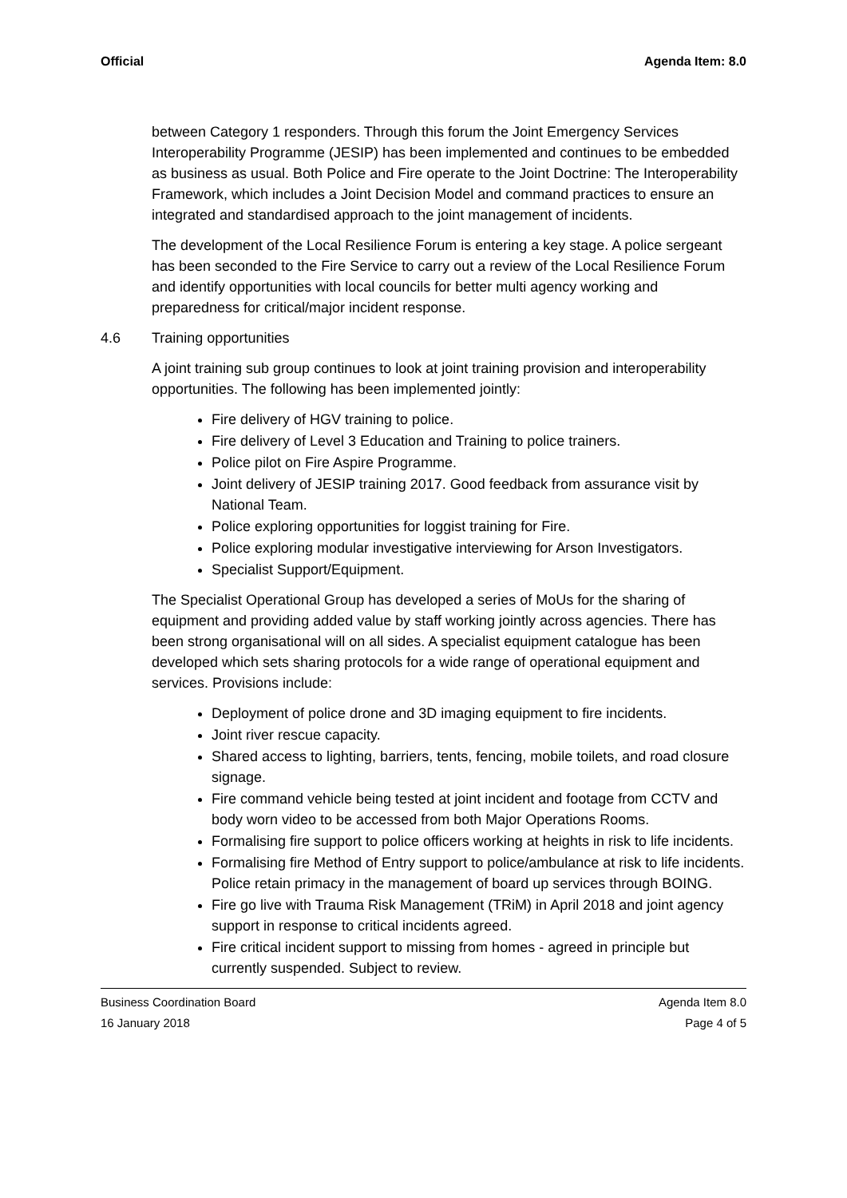Official Agenda Item: 8.0
between Category 1 responders. Through this forum the Joint Emergency Services Interoperability Programme (JESIP) has been implemented and continues to be embedded as business as usual. Both Police and Fire operate to the Joint Doctrine: The Interoperability Framework, which includes a Joint Decision Model and command practices to ensure an integrated and standardised approach to the joint management of incidents.
The development of the Local Resilience Forum is entering a key stage. A police sergeant has been seconded to the Fire Service to carry out a review of the Local Resilience Forum and identify opportunities with local councils for better multi agency working and preparedness for critical/major incident response.
4.6 Training opportunities
A joint training sub group continues to look at joint training provision and interoperability opportunities. The following has been implemented jointly:
Fire delivery of HGV training to police.
Fire delivery of Level 3 Education and Training to police trainers.
Police pilot on Fire Aspire Programme.
Joint delivery of JESIP training 2017. Good feedback from assurance visit by National Team.
Police exploring opportunities for loggist training for Fire.
Police exploring modular investigative interviewing for Arson Investigators.
Specialist Support/Equipment.
The Specialist Operational Group has developed a series of MoUs for the sharing of equipment and providing added value by staff working jointly across agencies. There has been strong organisational will on all sides. A specialist equipment catalogue has been developed which sets sharing protocols for a wide range of operational equipment and services. Provisions include:
Deployment of police drone and 3D imaging equipment to fire incidents.
Joint river rescue capacity.
Shared access to lighting, barriers, tents, fencing, mobile toilets, and road closure signage.
Fire command vehicle being tested at joint incident and footage from CCTV and body worn video to be accessed from both Major Operations Rooms.
Formalising fire support to police officers working at heights in risk to life incidents.
Formalising fire Method of Entry support to police/ambulance at risk to life incidents. Police retain primacy in the management of board up services through BOING.
Fire go live with Trauma Risk Management (TRiM) in April 2018 and joint agency support in response to critical incidents agreed.
Fire critical incident support to missing from homes - agreed in principle but currently suspended. Subject to review.
Business Coordination Board Agenda Item 8.0
16 January 2018 Page 4 of 5